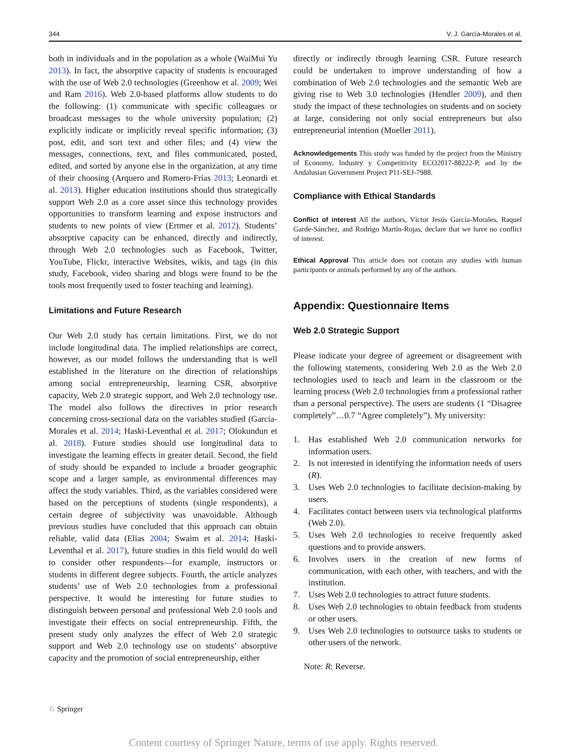344 V. J. García-Morales et al.
both in individuals and in the population as a whole (WaiMui Yu 2013). In fact, the absorptive capacity of students is encouraged with the use of Web 2.0 technologies (Greenhow et al. 2009; Wei and Ram 2016). Web 2.0-based platforms allow students to do the following: (1) communicate with specific colleagues or broadcast messages to the whole university population; (2) explicitly indicate or implicitly reveal specific information; (3) post, edit, and sort text and other files; and (4) view the messages, connections, text, and files communicated, posted, edited, and sorted by anyone else in the organization, at any time of their choosing (Arquero and Romero-Frías 2013; Leonardi et al. 2013). Higher education institutions should thus strategically support Web 2.0 as a core asset since this technology provides opportunities to transform learning and expose instructors and students to new points of view (Ertmer et al. 2012). Students’ absorptive capacity can be enhanced, directly and indirectly, through Web 2.0 technologies such as Facebook, Twitter, YouTube, Flickr, interactive Websites, wikis, and tags (in this study, Facebook, video sharing and blogs were found to be the tools most frequently used to foster teaching and learning).
Limitations and Future Research
Our Web 2.0 study has certain limitations. First, we do not include longitudinal data. The implied relationships are correct, however, as our model follows the understanding that is well established in the literature on the direction of relationships among social entrepreneurship, learning CSR, absorptive capacity, Web 2.0 strategic support, and Web 2.0 technology use. The model also follows the directives in prior research concerning cross-sectional data on the variables studied (García-Morales et al. 2014; Haski-Leventhal et al. 2017; Olokundun et al. 2018). Future studies should use longitudinal data to investigate the learning effects in greater detail. Second, the field of study should be expanded to include a broader geographic scope and a larger sample, as environmental differences may affect the study variables. Third, as the variables considered were based on the perceptions of students (single respondents), a certain degree of subjectivity was unavoidable. Although previous studies have concluded that this approach can obtain reliable, valid data (Elias 2004; Swaim et al. 2014; Haski-Leventhal et al. 2017), future studies in this field would do well to consider other respondents—for example, instructors or students in different degree subjects. Fourth, the article analyzes students’ use of Web 2.0 technologies from a professional perspective. It would be interesting for future studies to distinguish between personal and professional Web 2.0 tools and investigate their effects on social entrepreneurship. Fifth, the present study only analyzes the effect of Web 2.0 strategic support and Web 2.0 technology use on students’ absorptive capacity and the promotion of social entrepreneurship, either
directly or indirectly through learning CSR. Future research could be undertaken to improve understanding of how a combination of Web 2.0 technologies and the semantic Web are giving rise to Web 3.0 technologies (Hendler 2009), and then study the impact of these technologies on students and on society at large, considering not only social entrepreneurs but also entrepreneurial intention (Mueller 2011).
Acknowledgements This study was funded by the project from the Ministry of Economy, Industry y Competitivity ECO2017-88222-P, and by the Andalusian Government Project P11-SEJ-7988.
Compliance with Ethical Standards
Conflict of interest All the authors, Víctor Jesús García-Morales, Raquel Garde-Sánchez, and Rodrigo Martín-Rojas, declare that we have no conflict of interest.
Ethical Approval This article does not contain any studies with human participants or animals performed by any of the authors.
Appendix: Questionnaire Items
Web 2.0 Strategic Support
Please indicate your degree of agreement or disagreement with the following statements, considering Web 2.0 as the Web 2.0 technologies used to teach and learn in the classroom or the learning process (Web 2.0 technologies from a professional rather than a personal perspective). The users are students (1 “Disagree completely”…0.7 “Agree completely”). My university:
1. Has established Web 2.0 communication networks for information users.
2. Is not interested in identifying the information needs of users (R).
3. Uses Web 2.0 technologies to facilitate decision-making by users.
4. Facilitates contact between users via technological platforms (Web 2.0).
5. Uses Web 2.0 technologies to receive frequently asked questions and to provide answers.
6. Involves users in the creation of new forms of communication, with each other, with teachers, and with the institution.
7. Uses Web 2.0 technologies to attract future students.
8. Uses Web 2.0 technologies to obtain feedback from students or other users.
9. Uses Web 2.0 technologies to outsource tasks to students or other users of the network.
Note: R: Reverse.
♘ Springer
Content courtesy of Springer Nature, terms of use apply. Rights reserved.